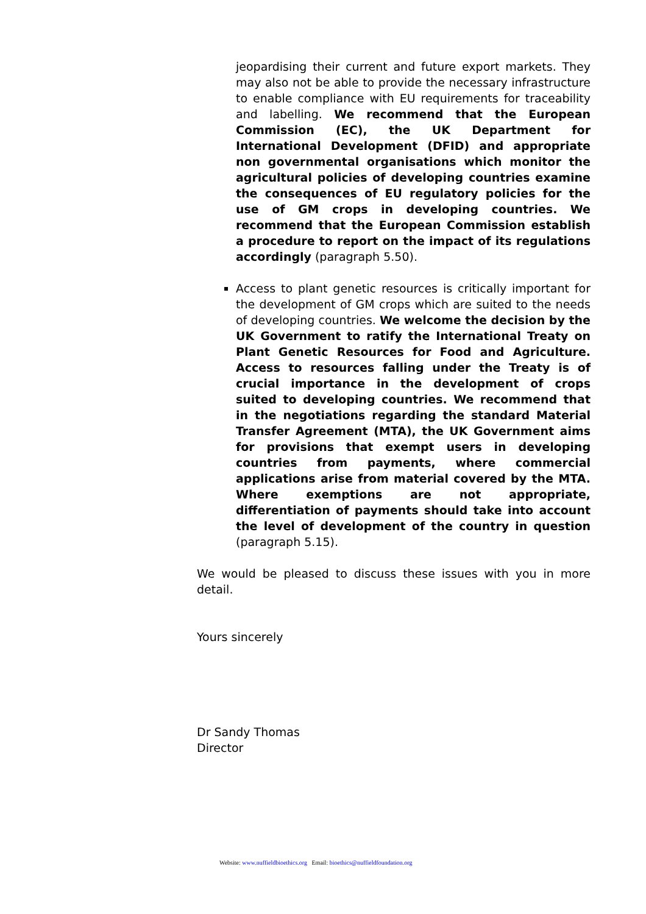jeopardising their current and future export markets. They may also not be able to provide the necessary infrastructure to enable compliance with EU requirements for traceability and labelling. We recommend that the European Commission (EC), the UK Department for International Development (DFID) and appropriate non governmental organisations which monitor the agricultural policies of developing countries examine the consequences of EU regulatory policies for the use of GM crops in developing countries. We recommend that the European Commission establish a procedure to report on the impact of its regulations accordingly (paragraph 5.50).
Access to plant genetic resources is critically important for the development of GM crops which are suited to the needs of developing countries. We welcome the decision by the UK Government to ratify the International Treaty on Plant Genetic Resources for Food and Agriculture. Access to resources falling under the Treaty is of crucial importance in the development of crops suited to developing countries. We recommend that in the negotiations regarding the standard Material Transfer Agreement (MTA), the UK Government aims for provisions that exempt users in developing countries from payments, where commercial applications arise from material covered by the MTA. Where exemptions are not appropriate, differentiation of payments should take into account the level of development of the country in question (paragraph 5.15).
We would be pleased to discuss these issues with you in more detail.
Yours sincerely
Dr Sandy Thomas
Director
Website: www.nuffieldbioethics.org Email: bioethics@nuffieldfoundation.org